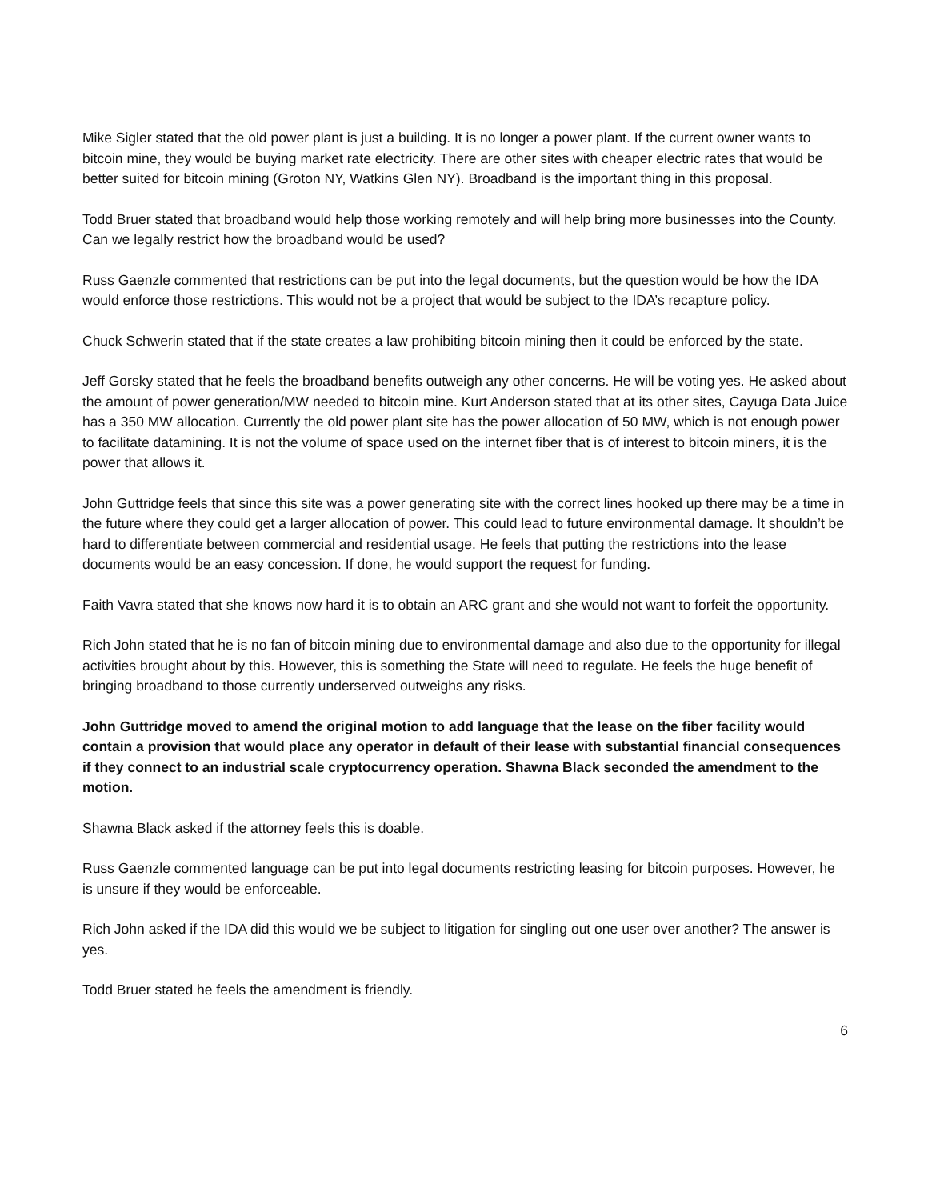Mike Sigler stated that the old power plant is just a building. It is no longer a power plant. If the current owner wants to bitcoin mine, they would be buying market rate electricity. There are other sites with cheaper electric rates that would be better suited for bitcoin mining (Groton NY, Watkins Glen NY). Broadband is the important thing in this proposal.
Todd Bruer stated that broadband would help those working remotely and will help bring more businesses into the County. Can we legally restrict how the broadband would be used?
Russ Gaenzle commented that restrictions can be put into the legal documents, but the question would be how the IDA would enforce those restrictions. This would not be a project that would be subject to the IDA’s recapture policy.
Chuck Schwerin stated that if the state creates a law prohibiting bitcoin mining then it could be enforced by the state.
Jeff Gorsky stated that he feels the broadband benefits outweigh any other concerns. He will be voting yes. He asked about the amount of power generation/MW needed to bitcoin mine. Kurt Anderson stated that at its other sites, Cayuga Data Juice has a 350 MW allocation. Currently the old power plant site has the power allocation of 50 MW, which is not enough power to facilitate datamining. It is not the volume of space used on the internet fiber that is of interest to bitcoin miners, it is the power that allows it.
John Guttridge feels that since this site was a power generating site with the correct lines hooked up there may be a time in the future where they could get a larger allocation of power. This could lead to future environmental damage. It shouldn’t be hard to differentiate between commercial and residential usage. He feels that putting the restrictions into the lease documents would be an easy concession. If done, he would support the request for funding.
Faith Vavra stated that she knows now hard it is to obtain an ARC grant and she would not want to forfeit the opportunity.
Rich John stated that he is no fan of bitcoin mining due to environmental damage and also due to the opportunity for illegal activities brought about by this. However, this is something the State will need to regulate. He feels the huge benefit of bringing broadband to those currently underserved outweighs any risks.
John Guttridge moved to amend the original motion to add language that the lease on the fiber facility would contain a provision that would place any operator in default of their lease with substantial financial consequences if they connect to an industrial scale cryptocurrency operation. Shawna Black seconded the amendment to the motion.
Shawna Black asked if the attorney feels this is doable.
Russ Gaenzle commented language can be put into legal documents restricting leasing for bitcoin purposes. However, he is unsure if they would be enforceable.
Rich John asked if the IDA did this would we be subject to litigation for singling out one user over another? The answer is yes.
Todd Bruer stated he feels the amendment is friendly.
6